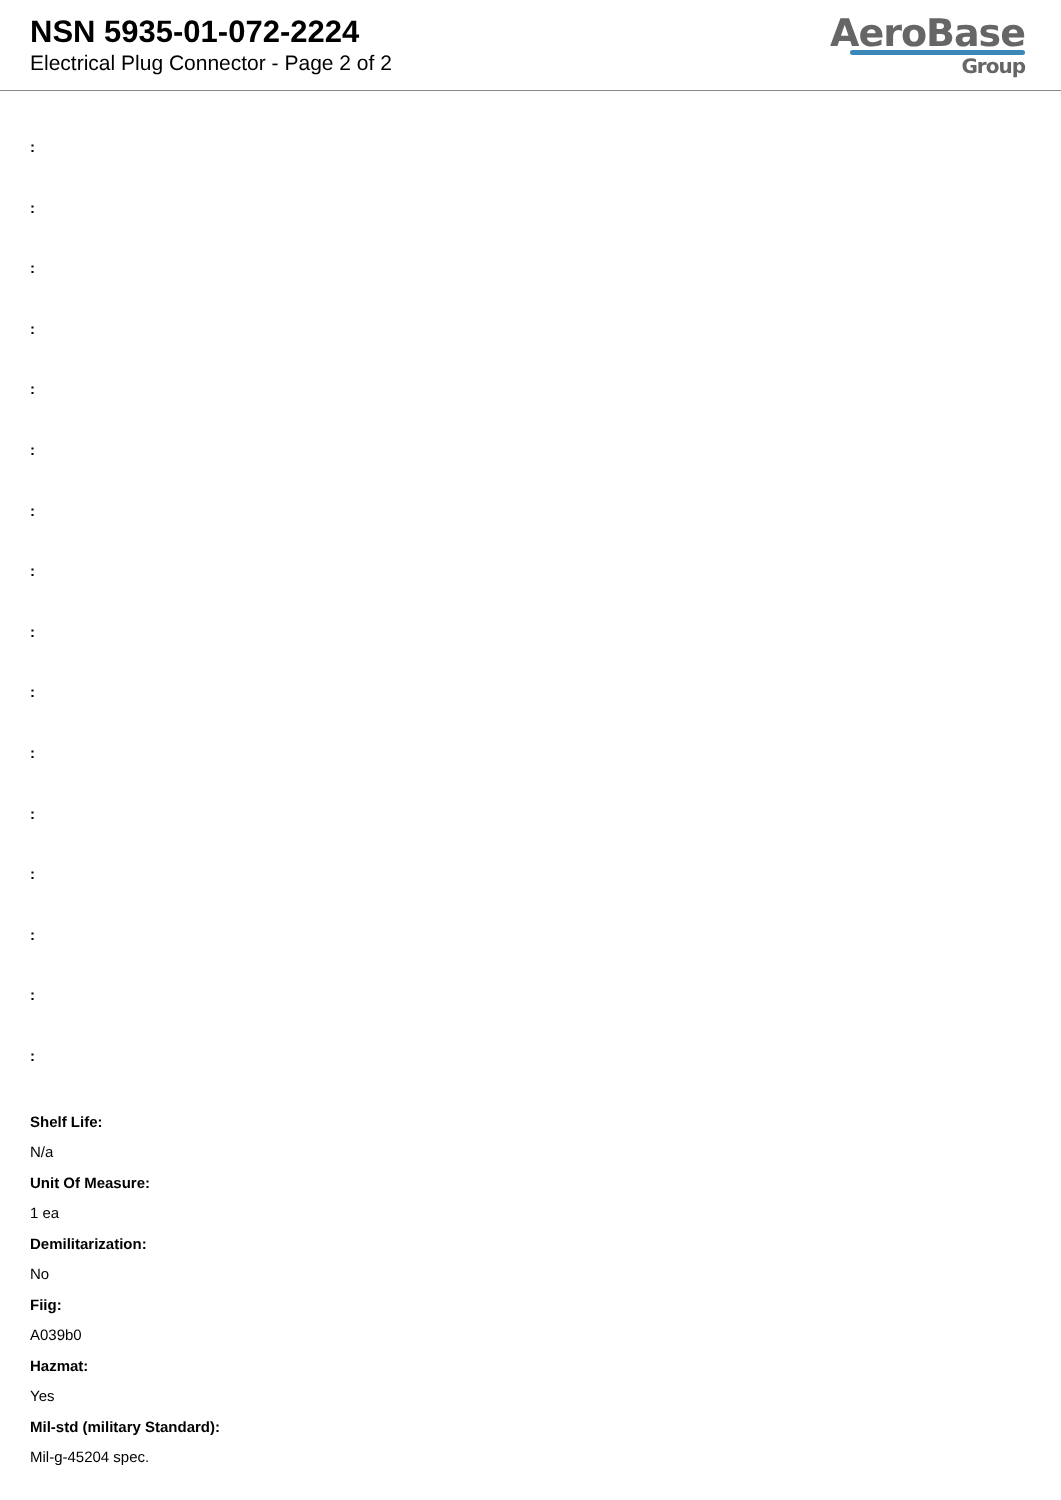NSN 5935-01-072-2224
Electrical Plug Connector - Page 2 of 2
AeroBase
Group
:
:
:
:
:
:
:
:
:
:
:
:
:
:
:
:
Shelf Life:
N/a
Unit Of Measure:
1 ea
Demilitarization:
No
Fiig:
A039b0
Hazmat:
Yes
Mil-std (military Standard):
Mil-g-45204 spec.